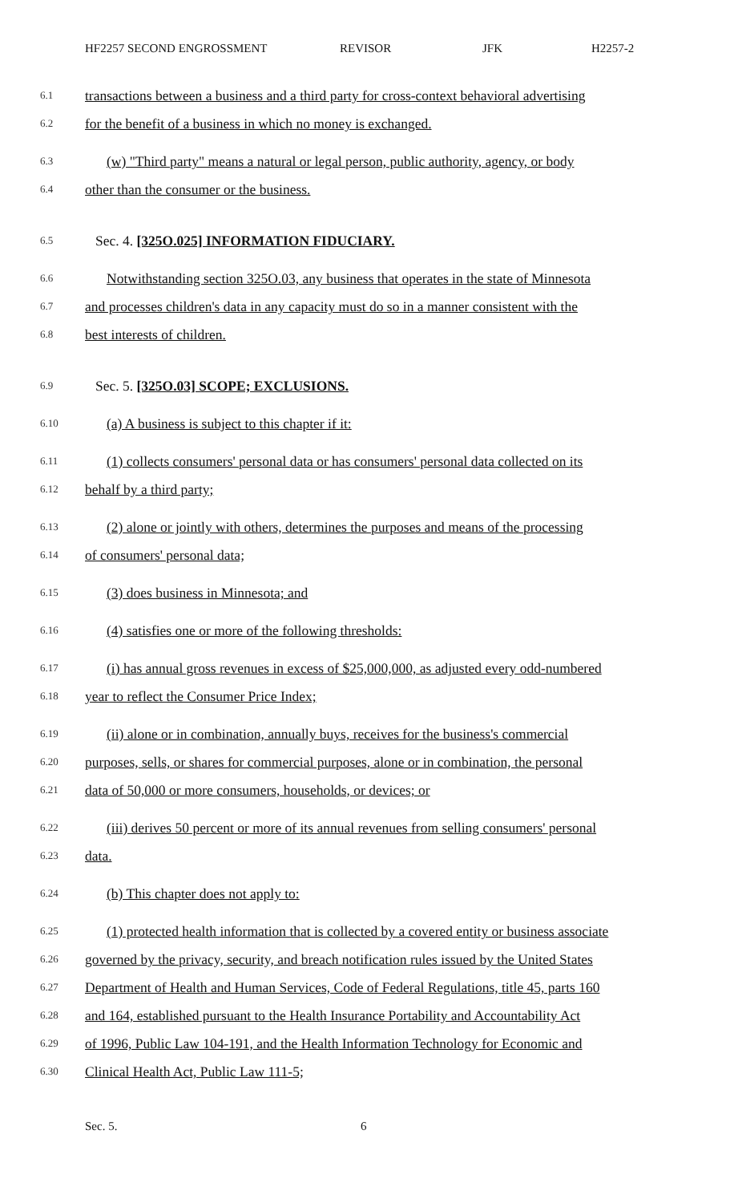HF2257 SECOND ENGROSSMENT REVISOR JFK H2257-2
6.1 transactions between a business and a third party for cross-context behavioral advertising
6.2 for the benefit of a business in which no money is exchanged.
6.3 (w) "Third party" means a natural or legal person, public authority, agency, or body
6.4 other than the consumer or the business.
6.5 Sec. 4. [325O.025] INFORMATION FIDUCIARY.
6.6 Notwithstanding section 325O.03, any business that operates in the state of Minnesota
6.7 and processes children's data in any capacity must do so in a manner consistent with the
6.8 best interests of children.
6.9 Sec. 5. [325O.03] SCOPE; EXCLUSIONS.
6.10 (a) A business is subject to this chapter if it:
6.11 (1) collects consumers' personal data or has consumers' personal data collected on its
6.12 behalf by a third party;
6.13 (2) alone or jointly with others, determines the purposes and means of the processing
6.14 of consumers' personal data;
6.15 (3) does business in Minnesota; and
6.16 (4) satisfies one or more of the following thresholds:
6.17 (i) has annual gross revenues in excess of $25,000,000, as adjusted every odd-numbered
6.18 year to reflect the Consumer Price Index;
6.19 (ii) alone or in combination, annually buys, receives for the business's commercial
6.20 purposes, sells, or shares for commercial purposes, alone or in combination, the personal
6.21 data of 50,000 or more consumers, households, or devices; or
6.22 (iii) derives 50 percent or more of its annual revenues from selling consumers' personal
6.23 data.
6.24 (b) This chapter does not apply to:
6.25 (1) protected health information that is collected by a covered entity or business associate
6.26 governed by the privacy, security, and breach notification rules issued by the United States
6.27 Department of Health and Human Services, Code of Federal Regulations, title 45, parts 160
6.28 and 164, established pursuant to the Health Insurance Portability and Accountability Act
6.29 of 1996, Public Law 104-191, and the Health Information Technology for Economic and
6.30 Clinical Health Act, Public Law 111-5;
Sec. 5. 6